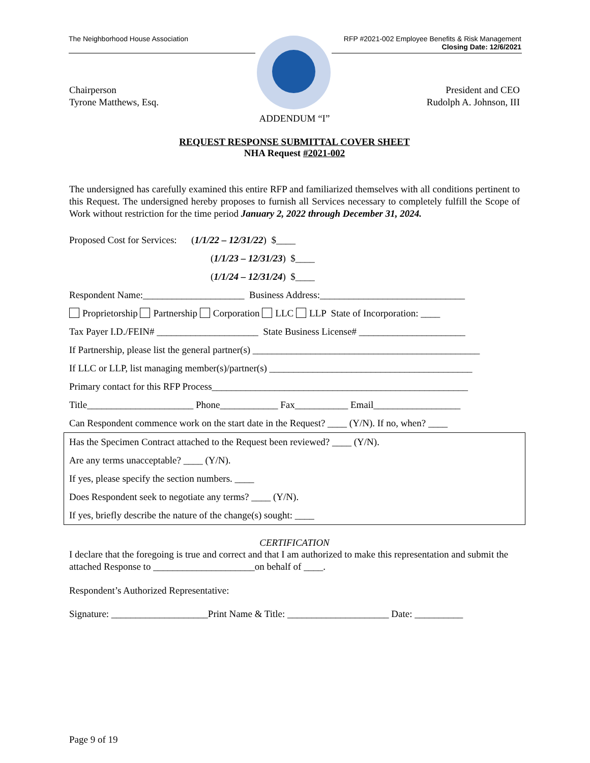The Neighborhood House Association RFP #2021-002 Employee Benefits & Risk Management
Closing Date: 12/6/2021
Chairperson
Tyrone Matthews, Esq. President and CEO
Rudolph A. Johnson, III
ADDENDUM “I”
REQUEST RESPONSE SUBMITTAL COVER SHEET
NHA Request #2021-002
The undersigned has carefully examined this entire RFP and familiarized themselves with all conditions pertinent to this Request. The undersigned hereby proposes to furnish all Services necessary to completely fulfill the Scope of Work without restriction for the time period January 2, 2022 through December 31, 2024.
Proposed Cost for Services: (1/1/22 – 12/31/22) $____
(1/1/23 – 12/31/23) $____
(1/1/24 – 12/31/24) $____
Respondent Name:_____________________ Business Address:______________________________
Proprietorship Partnership Corporation LLC LLP State of Incorporation: ____
Tax Payer I.D./FEIN# _____________________ State Business License# ______________________
If Partnership, please list the general partner(s) _______________________________________________
If LLC or LLP, list managing member(s)/partner(s) __________________________________________
Primary contact for this RFP Process_____________________________________________________
Title______________________ Phone____________ Fax___________ Email__________________
Can Respondent commence work on the start date in the Request? ____ (Y/N). If no, when? ____
Has the Specimen Contract attached to the Request been reviewed? ____ (Y/N).
Are any terms unacceptable? ____ (Y/N).
If yes, please specify the section numbers. ____
Does Respondent seek to negotiate any terms? ____ (Y/N).
If yes, briefly describe the nature of the change(s) sought: ____
CERTIFICATION
I declare that the foregoing is true and correct and that I am authorized to make this representation and submit the attached Response to _____________________on behalf of ____.
Respondent’s Authorized Representative:
Signature: ____________________Print Name & Title: _____________________ Date: __________
Page 9 of 19